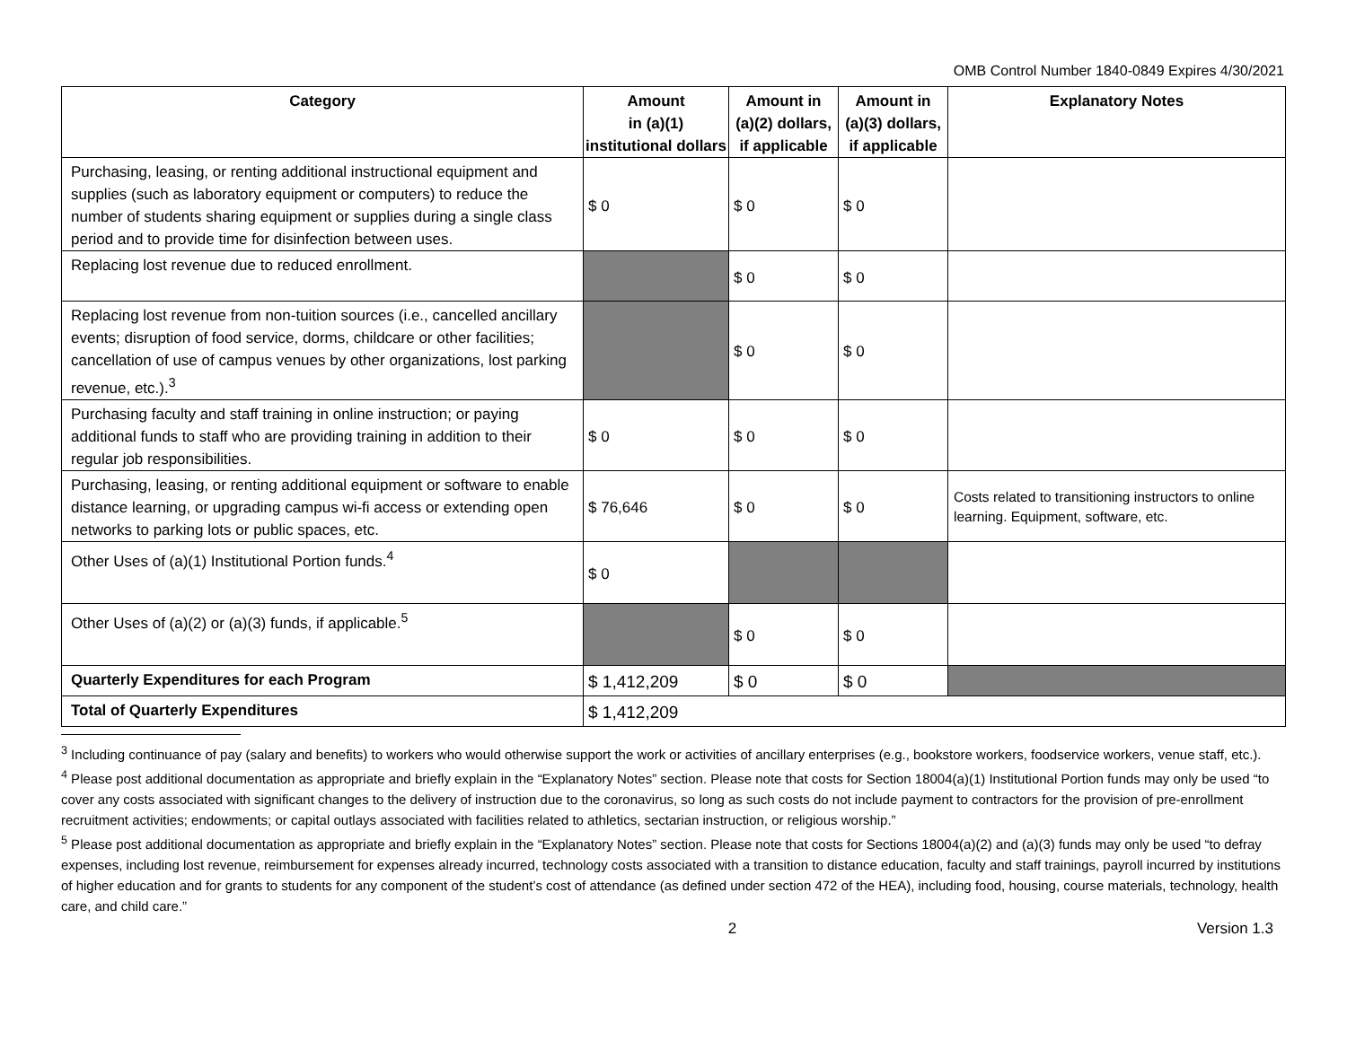OMB Control Number 1840-0849 Expires 4/30/2021
| Category | Amount in (a)(1) institutional dollars | Amount in (a)(2) dollars, if applicable | Amount in (a)(3) dollars, if applicable | Explanatory Notes |
| --- | --- | --- | --- | --- |
| Purchasing, leasing, or renting additional instructional equipment and supplies (such as laboratory equipment or computers) to reduce the number of students sharing equipment or supplies during a single class period and to provide time for disinfection between uses. | $ 0 | $ 0 | $ 0 | |
| Replacing lost revenue due to reduced enrollment. | | $ 0 | $ 0 | |
| Replacing lost revenue from non-tuition sources (i.e., cancelled ancillary events; disruption of food service, dorms, childcare or other facilities; cancellation of use of campus venues by other organizations, lost parking revenue, etc.).<sup>3</sup> | | $ 0 | $ 0 | |
| Purchasing faculty and staff training in online instruction; or paying additional funds to staff who are providing training in addition to their regular job responsibilities. | $ 0 | $ 0 | $ 0 | |
| Purchasing, leasing, or renting additional equipment or software to enable distance learning, or upgrading campus wi-fi access or extending open networks to parking lots or public spaces, etc. | $ 76,646 | $ 0 | $ 0 | Costs related to transitioning instructors to online learning. Equipment, software, etc. |
| Other Uses of (a)(1) Institutional Portion funds.<sup>4</sup> | $ 0 | | | |
| Other Uses of (a)(2) or (a)(3) funds, if applicable.<sup>5</sup> | | $ 0 | $ 0 | |
| Quarterly Expenditures for each Program | $ 1,412,209 | $ 0 | $ 0 | |
| Total of Quarterly Expenditures | $ 1,412,209 | | | |
<sup>3</sup> Including continuance of pay (salary and benefits) to workers who would otherwise support the work or activities of ancillary enterprises (e.g., bookstore workers, foodservice workers, venue staff, etc.).
<sup>4</sup> Please post additional documentation as appropriate and briefly explain in the “Explanatory Notes” section. Please note that costs for Section 18004(a)(1) Institutional Portion funds may only be used “to cover any costs associated with significant changes to the delivery of instruction due to the coronavirus, so long as such costs do not include payment to contractors for the provision of pre-enrollment recruitment activities; endowments; or capital outlays associated with facilities related to athletics, sectarian instruction, or religious worship.”
<sup>5</sup> Please post additional documentation as appropriate and briefly explain in the “Explanatory Notes” section. Please note that costs for Sections 18004(a)(2) and (a)(3) funds may only be used “to defray expenses, including lost revenue, reimbursement for expenses already incurred, technology costs associated with a transition to distance education, faculty and staff trainings, payroll incurred by institutions of higher education and for grants to students for any component of the student’s cost of attendance (as defined under section 472 of the HEA), including food, housing, course materials, technology, health care, and child care.”
2 Version 1.3